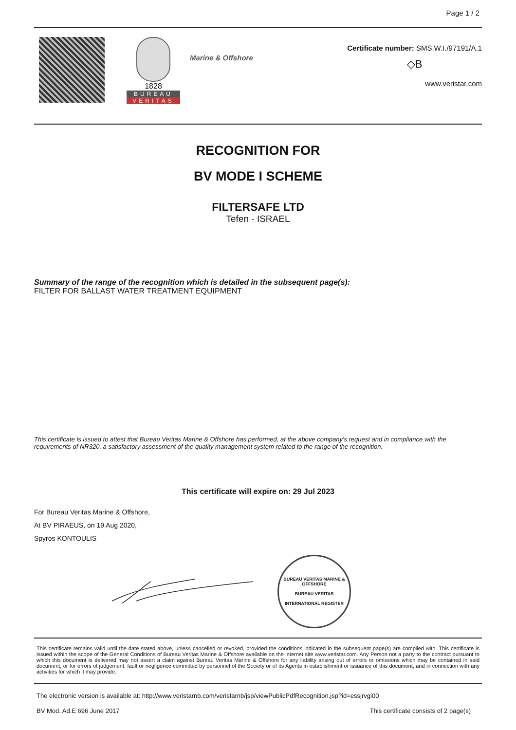Page 1 / 2
1828
BUREAU
VERITAS
Marine & Offshore
Certificate number: SMS.W.I./97191/A.1
◇B
www.veristar.com
RECOGNITION FOR
BV MODE I SCHEME
FILTERSAFE LTD
Tefen - ISRAEL
Summary of the range of the recognition which is detailed in the subsequent page(s):
FILTER FOR BALLAST WATER TREATMENT EQUIPMENT
This certificate is issued to attest that Bureau Veritas Marine & Offshore has performed, at the above company's request and in compliance with the requirements of NR320, a satisfactory assessment of the quality management system related to the range of the recognition.
This certificate will expire on: 29 Jul 2023
For Bureau Veritas Marine & Offshore,
At BV PIRAEUS, on 19 Aug 2020,
Spyros KONTOULIS
BUREAU VERITAS MARINE & OFFSHORE
BUREAU VERITAS
INTERNATIONAL REGISTER
This certificate remains valid until the date stated above, unless cancelled or revoked, provided the conditions indicated in the subsequent page(s) are complied with. This certificate is issued within the scope of the General Conditions of Bureau Veritas Marine & Offshore available on the internet site www.veristar.com. Any Person not a party to the contract pursuant to which this document is delivered may not assert a claim against Bureau Veritas Marine & Offshore for any liability arising out of errors or omissions which may be contained in said document, or for errors of judgement, fault or negligence committed by personnel of the Society or of its Agents in establishment or issuance of this document, and in connection with any activities for which it may provide.
The electronic version is available at: http://www.veristarnb.com/veristarnb/jsp/viewPublicPdfRecognition.jsp?id=essjrvgi00
BV Mod. Ad.E 696 June 2017 This certificate consists of 2 page(s)